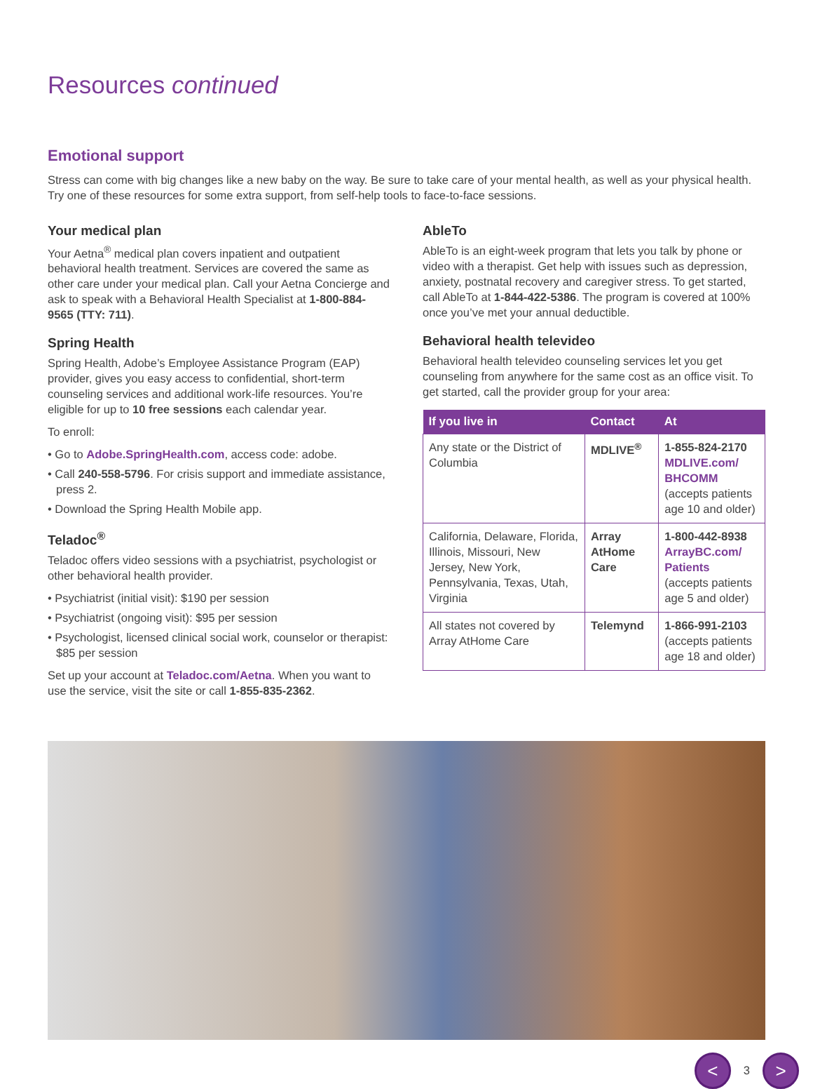Resources continued
Emotional support
Stress can come with big changes like a new baby on the way. Be sure to take care of your mental health, as well as your physical health. Try one of these resources for some extra support, from self-help tools to face-to-face sessions.
Your medical plan
Your Aetna<sup>®</sup> medical plan covers inpatient and outpatient behavioral health treatment. Services are covered the same as other care under your medical plan. Call your Aetna Concierge and ask to speak with a Behavioral Health Specialist at 1-800-884-9565 (TTY: 711).
Spring Health
Spring Health, Adobe’s Employee Assistance Program (EAP) provider, gives you easy access to confidential, short-term counseling services and additional work-life resources. You’re eligible for up to 10 free sessions each calendar year.
To enroll:
• Go to Adobe.SpringHealth.com, access code: adobe.
• Call 240-558-5796. For crisis support and immediate assistance, press 2.
• Download the Spring Health Mobile app.
Teladoc<sup>®</sup>
Teladoc offers video sessions with a psychiatrist, psychologist or other behavioral health provider.
• Psychiatrist (initial visit): $190 per session
• Psychiatrist (ongoing visit): $95 per session
• Psychologist, licensed clinical social work, counselor or therapist: $85 per session
Set up your account at Teladoc.com/Aetna. When you want to use the service, visit the site or call 1-855-835-2362.
AbleTo
AbleTo is an eight-week program that lets you talk by phone or video with a therapist. Get help with issues such as depression, anxiety, postnatal recovery and caregiver stress. To get started, call AbleTo at 1-844-422-5386. The program is covered at 100% once you’ve met your annual deductible.
Behavioral health televideo
Behavioral health televideo counseling services let you get counseling from anywhere for the same cost as an office visit. To get started, call the provider group for your area:
| If you live in | Contact | At |
| --- | --- | --- |
| Any state or the District of Columbia | MDLIVE<sup>®</sup> | 1-855-824-2170 MDLIVE.com/ BHCOMM (accepts patients age 10 and older) |
| California, Delaware, Florida, Illinois, Missouri, New Jersey, New York, Pennsylvania, Texas, Utah, Virginia | Array AtHome Care | 1-800-442-8938 ArrayBC.com/ Patients (accepts patients age 5 and older) |
| All states not covered by Array AtHome Care | Telemynd | 1-866-991-2103 (accepts patients age 18 and older) |
<
3
>